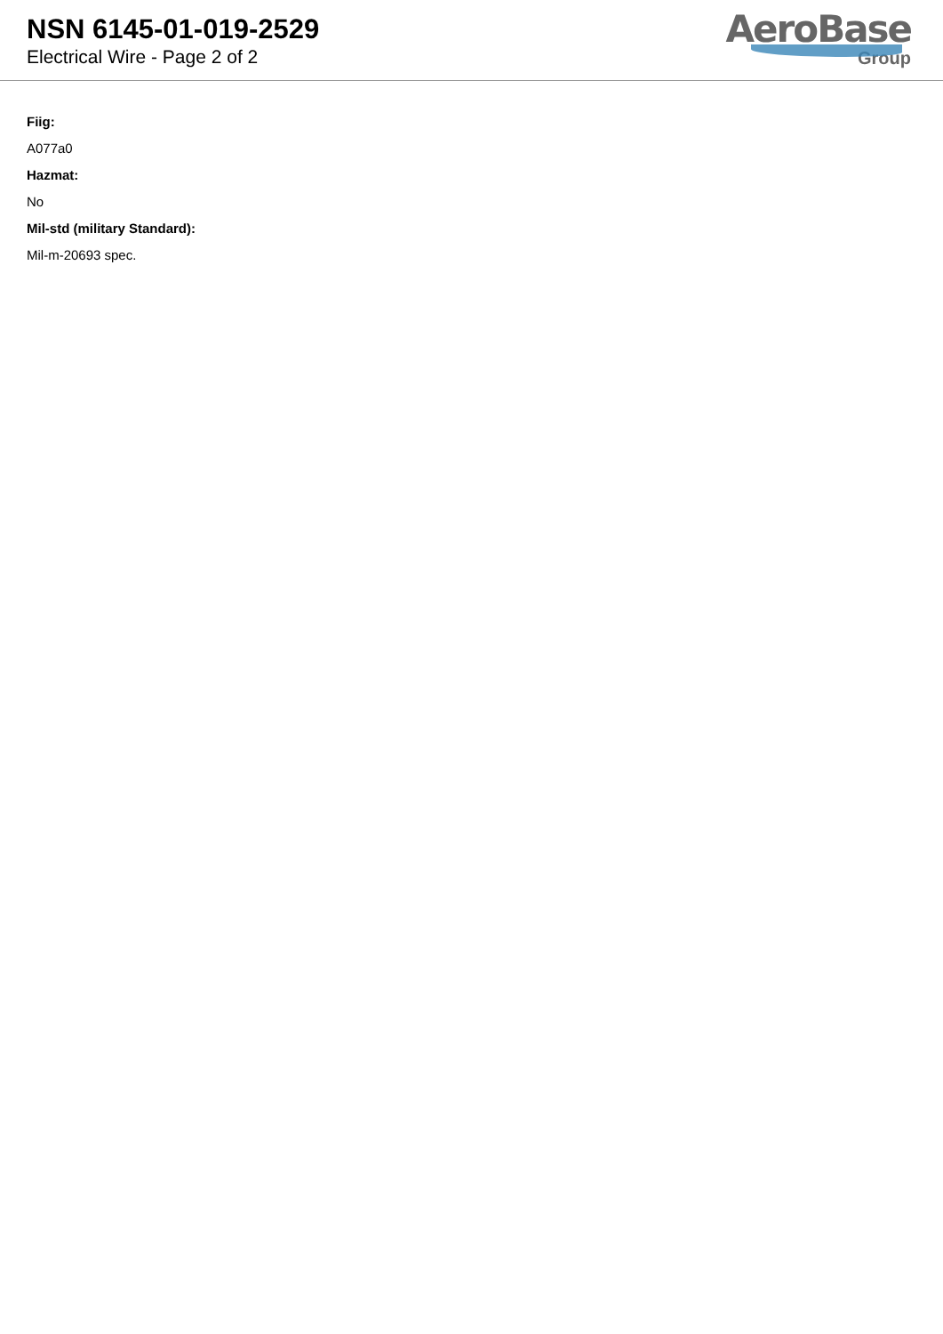NSN 6145-01-019-2529
Electrical Wire - Page 2 of 2
AeroBase
Group
Fiig:
A077a0
Hazmat:
No
Mil-std (military Standard):
Mil-m-20693 spec.